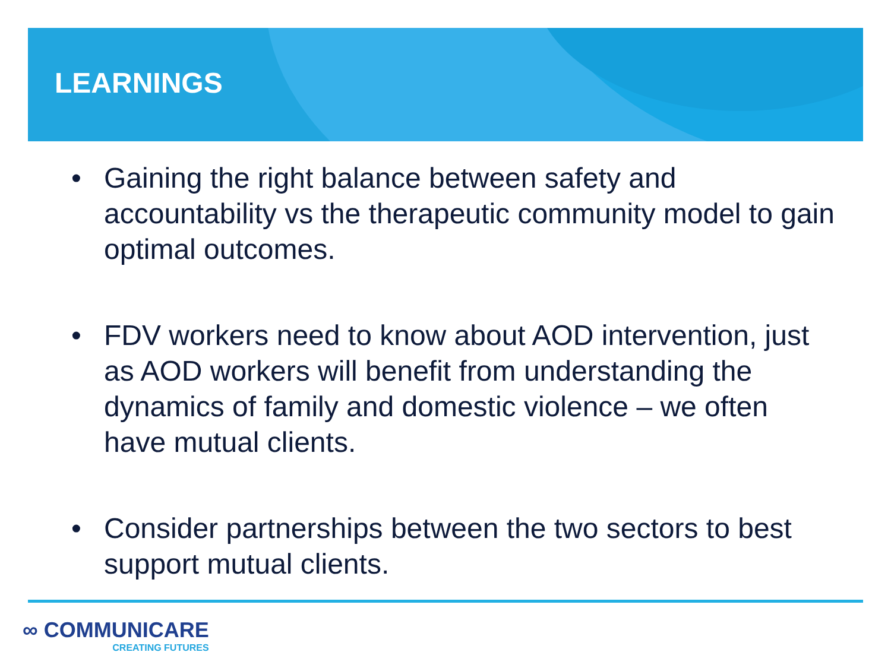LEARNINGS
• Gaining the right balance between safety and accountability vs the therapeutic community model to gain optimal outcomes.
• FDV workers need to know about AOD intervention, just as AOD workers will benefit from understanding the dynamics of family and domestic violence – we often have mutual clients.
• Consider partnerships between the two sectors to best support mutual clients.
∞ COMMUNICARE
CREATING FUTURES